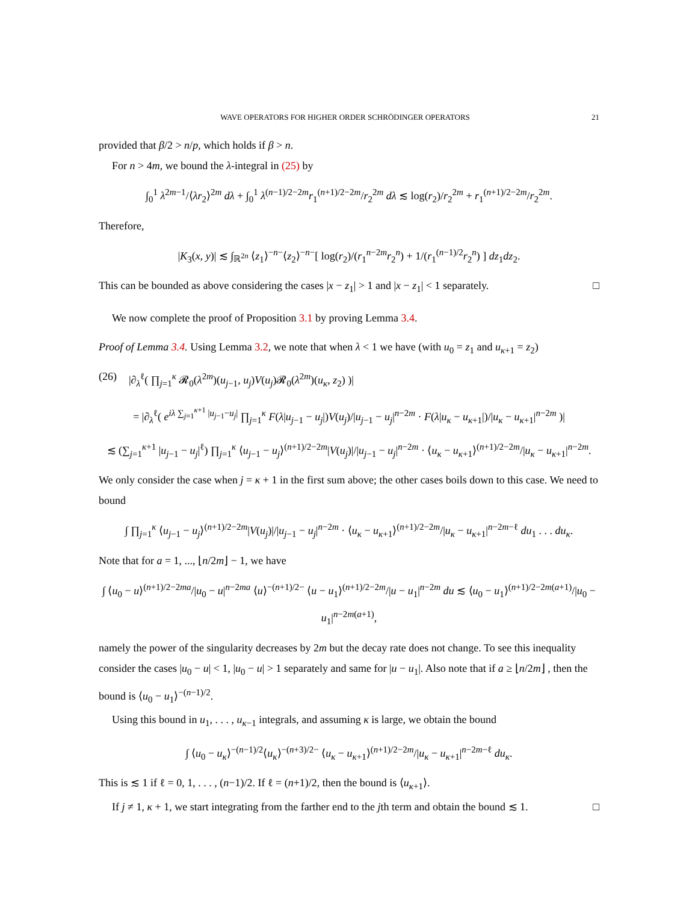WAVE OPERATORS FOR HIGHER ORDER SCHRÖDINGER OPERATORS 21
provided that β/2 > n/p, which holds if β > n.
For n > 4m, we bound the λ-integral in (25) by
∫<sub>0</sub><sup>1</sup> λ<sup>2m−1</sup>/⟨λr<sub>2</sub>⟩<sup>2m</sup> dλ + ∫<sub>0</sub><sup>1</sup> λ<sup>(n−1)/2−2m</sup>r<sub>1</sub><sup>(n+1)/2−2m</sup>/r<sub>2</sub><sup>2m</sup> dλ ≲ log(r<sub>2</sub>)/r<sub>2</sub><sup>2m</sup> + r<sub>1</sub><sup>(n+1)/2−2m</sup>/r<sub>2</sub><sup>2m</sup>.
Therefore,
|K<sub>3</sub>(x, y)| ≲ ∫<sub>ℝ<sup>2n</sup></sub> ⟨z<sub>1</sub>⟩<sup>−n−</sup>⟨z<sub>2</sub>⟩<sup>−n−</sup>[ log(r<sub>2</sub>)/(r<sub>1</sub><sup>n−2m</sup>r<sub>2</sub><sup>n</sup>) + 1/(r<sub>1</sub><sup>(n−1)/2</sup>r<sub>2</sub><sup>n</sup>) ] dz<sub>1</sub>dz<sub>2</sub>.
This can be bounded as above considering the cases |x − z<sub>1</sub>| > 1 and |x − z<sub>1</sub>| < 1 separately. □
We now complete the proof of Proposition 3.1 by proving Lemma 3.4.
Proof of Lemma 3.4. Using Lemma 3.2, we note that when λ < 1 we have (with u<sub>0</sub> = z<sub>1</sub> and u<sub>κ+1</sub> = z<sub>2</sub>)
(26) |∂<sub>λ</sub><sup>ℓ</sup>( ∏<sub>j=1</sub><sup>κ</sup> 𝓡<sub>0</sub>(λ<sup>2m</sup>)(u<sub>j−1</sub>, u<sub>j</sub>)V(u<sub>j</sub>)𝓡<sub>0</sub>(λ<sup>2m</sup>)(u<sub>κ</sub>, z<sub>2</sub>) )|
= |∂<sub>λ</sub><sup>ℓ</sup>( e<sup>iλ ∑<sub>j=1</sub><sup>κ+1</sup> |u<sub>j−1</sub>−u<sub>j</sub>|</sup> ∏<sub>j=1</sub><sup>κ</sup> F(λ|u<sub>j−1</sub> − u<sub>j</sub>|)V(u<sub>j</sub>)/|u<sub>j−1</sub> − u<sub>j</sub>|<sup>n−2m</sup> · F(λ|u<sub>κ</sub> − u<sub>κ+1</sub>|)/|u<sub>κ</sub> − u<sub>κ+1</sub>|<sup>n−2m</sup> )|
≲ (∑<sub>j=1</sub><sup>κ+1</sup> |u<sub>j−1</sub> − u<sub>j</sub>|<sup>ℓ</sup>) ∏<sub>j=1</sub><sup>κ</sup> ⟨u<sub>j−1</sub> − u<sub>j</sub>⟩<sup>(n+1)/2−2m</sup>|V(u<sub>j</sub>)|/|u<sub>j−1</sub> − u<sub>j</sub>|<sup>n−2m</sup> · ⟨u<sub>κ</sub> − u<sub>κ+1</sub>⟩<sup>(n+1)/2−2m</sup>/|u<sub>κ</sub> − u<sub>κ+1</sub>|<sup>n−2m</sup>.
We only consider the case when j = κ + 1 in the first sum above; the other cases boils down to this case. We need to bound
∫ ∏<sub>j=1</sub><sup>κ</sup> ⟨u<sub>j−1</sub> − u<sub>j</sub>⟩<sup>(n+1)/2−2m</sup>|V(u<sub>j</sub>)|/|u<sub>j−1</sub> − u<sub>j</sub>|<sup>n−2m</sup> · ⟨u<sub>κ</sub> − u<sub>κ+1</sub>⟩<sup>(n+1)/2−2m</sup>/|u<sub>κ</sub> − u<sub>κ+1</sub>|<sup>n−2m−ℓ</sup> du<sub>1</sub> . . . du<sub>κ</sub>.
Note that for a = 1, ..., ⌊n/2m⌋ − 1, we have
∫ ⟨u<sub>0</sub> − u⟩<sup>(n+1)/2−2ma</sup>/|u<sub>0</sub> − u|<sup>n−2ma</sup> ⟨u⟩<sup>−(n+1)/2−</sup> ⟨u − u<sub>1</sub>⟩<sup>(n+1)/2−2m</sup>/|u − u<sub>1</sub>|<sup>n−2m</sup> du ≲ ⟨u<sub>0</sub> − u<sub>1</sub>⟩<sup>(n+1)/2−2m(a+1)</sup>/|u<sub>0</sub> − u<sub>1</sub>|<sup>n−2m(a+1)</sup>,
namely the power of the singularity decreases by 2m but the decay rate does not change. To see this inequality consider the cases |u<sub>0</sub> − u| < 1, |u<sub>0</sub> − u| > 1 separately and same for |u − u<sub>1</sub>|. Also note that if a ≥ ⌊n/2m⌋ , then the bound is ⟨u<sub>0</sub> − u<sub>1</sub>⟩<sup>−(n−1)/2</sup>.
Using this bound in u<sub>1</sub>, . . . , u<sub>κ−1</sub> integrals, and assuming κ is large, we obtain the bound
∫ ⟨u<sub>0</sub> − u<sub>κ</sub>⟩<sup>−(n−1)/2</sup>⟨u<sub>κ</sub>⟩<sup>−(n+3)/2−</sup> ⟨u<sub>κ</sub> − u<sub>κ+1</sub>⟩<sup>(n+1)/2−2m</sup>/|u<sub>κ</sub> − u<sub>κ+1</sub>|<sup>n−2m−ℓ</sup> du<sub>κ</sub>.
This is ≲ 1 if ℓ = 0, 1, . . . , (n−1)/2. If ℓ = (n+1)/2, then the bound is ⟨u<sub>κ+1</sub>⟩.
If j ≠ 1, κ + 1, we start integrating from the farther end to the jth term and obtain the bound ≲ 1. □